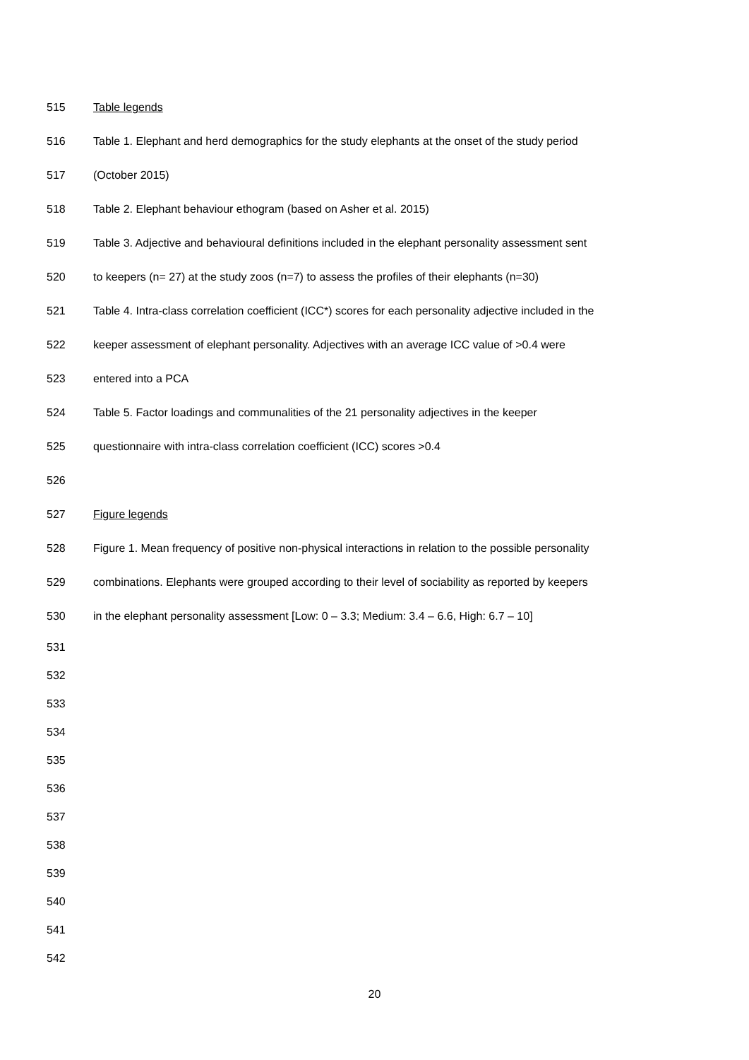515 Table legends
516 Table 1. Elephant and herd demographics for the study elephants at the onset of the study period
517 (October 2015)
518 Table 2. Elephant behaviour ethogram (based on Asher et al. 2015)
519 Table 3. Adjective and behavioural definitions included in the elephant personality assessment sent
520 to keepers (n= 27) at the study zoos (n=7) to assess the profiles of their elephants (n=30)
521 Table 4. Intra-class correlation coefficient (ICC*) scores for each personality adjective included in the
522 keeper assessment of elephant personality. Adjectives with an average ICC value of >0.4 were
523 entered into a PCA
524 Table 5. Factor loadings and communalities of the 21 personality adjectives in the keeper
525 questionnaire with intra-class correlation coefficient (ICC) scores >0.4
526
527 Figure legends
528 Figure 1. Mean frequency of positive non-physical interactions in relation to the possible personality
529 combinations. Elephants were grouped according to their level of sociability as reported by keepers
530 in the elephant personality assessment [Low: 0 – 3.3; Medium: 3.4 – 6.6, High: 6.7 – 10]
531
532
533
534
535
536
537
538
539
540
541
542
20